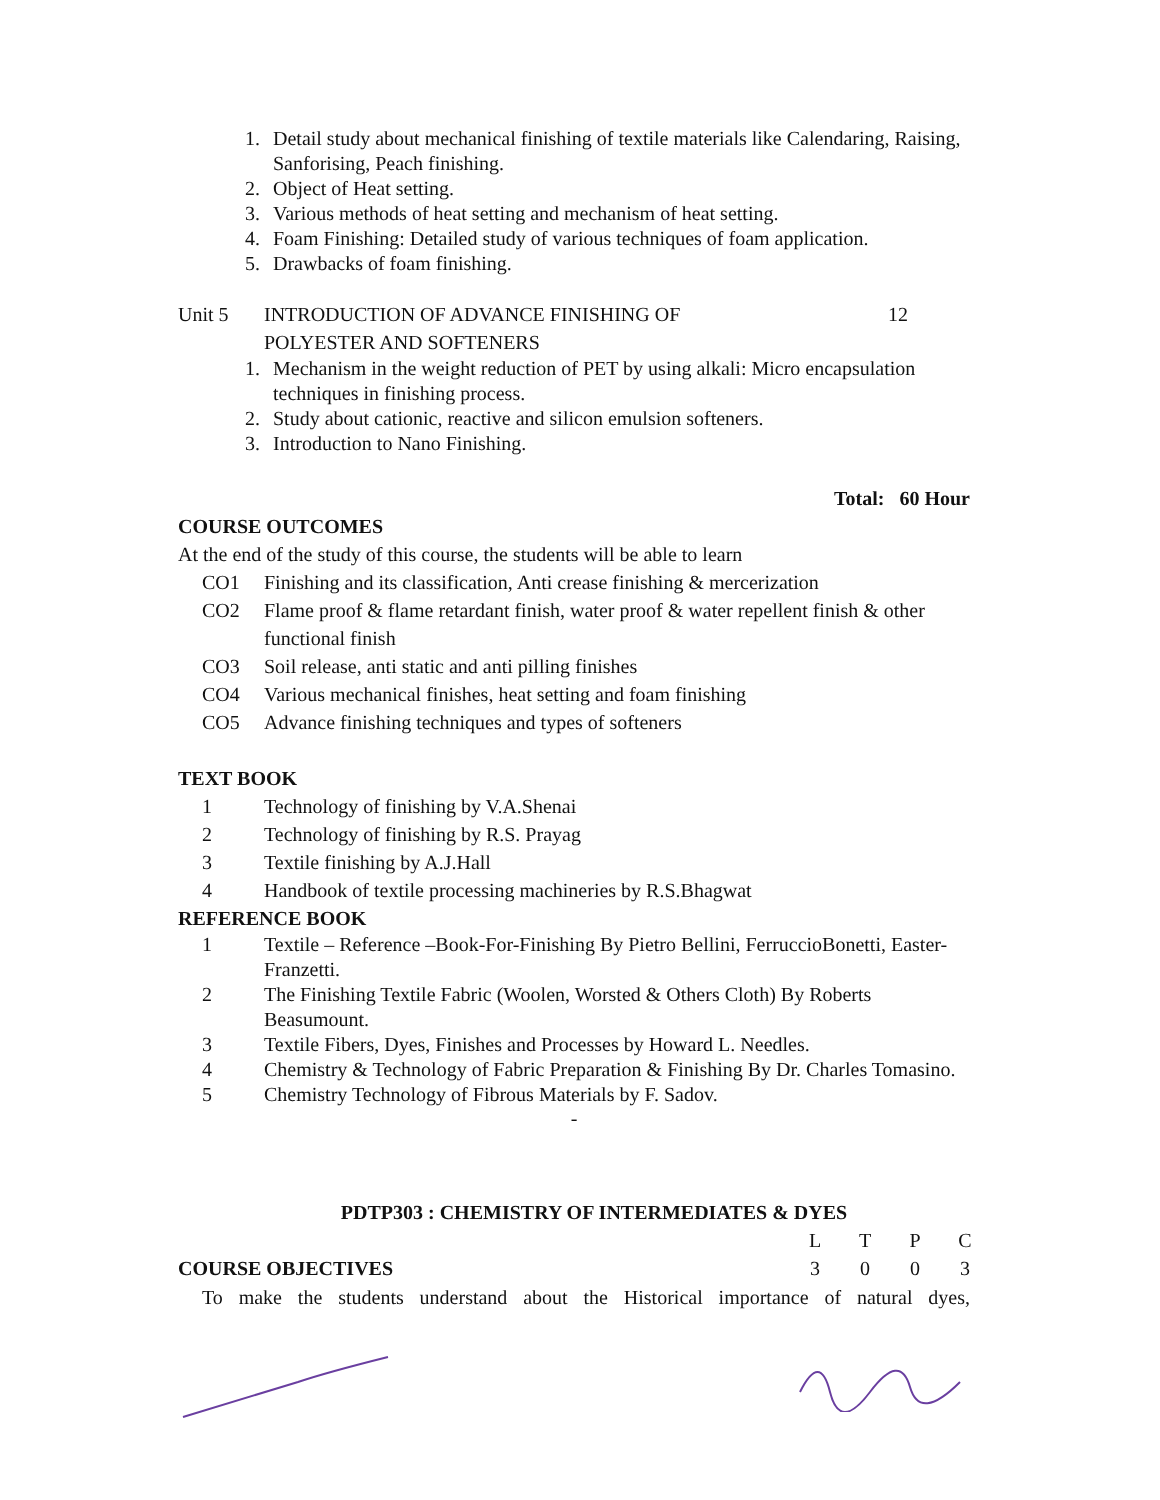1. Detail study about mechanical finishing of textile materials like Calendaring, Raising, Sanforising, Peach finishing.
2. Object of Heat setting.
3. Various methods of heat setting and mechanism of heat setting.
4. Foam Finishing: Detailed study of various techniques of foam application.
5. Drawbacks of foam finishing.
Unit 5 INTRODUCTION OF ADVANCE FINISHING OF
POLYESTER AND SOFTENERS 12
1. Mechanism in the weight reduction of PET by using alkali: Micro encapsulation techniques in finishing process.
2. Study about cationic, reactive and silicon emulsion softeners.
3. Introduction to Nano Finishing.
Total: 60 Hour
COURSE OUTCOMES
At the end of the study of this course, the students will be able to learn
CO1 Finishing and its classification, Anti crease finishing & mercerization
CO2 Flame proof & flame retardant finish, water proof & water repellent finish & other functional finish
CO3 Soil release, anti static and anti pilling finishes
CO4 Various mechanical finishes, heat setting and foam finishing
CO5 Advance finishing techniques and types of softeners
TEXT BOOK
1 Technology of finishing by V.A.Shenai
2 Technology of finishing by R.S. Prayag
3 Textile finishing by A.J.Hall
4 Handbook of textile processing machineries by R.S.Bhagwat
REFERENCE BOOK
1 Textile – Reference –Book-For-Finishing By Pietro Bellini, FerruccioBonetti, Easter-Franzetti.
2 The Finishing Textile Fabric (Woolen, Worsted & Others Cloth) By Roberts Beasumount.
3 Textile Fibers, Dyes, Finishes and Processes by Howard L. Needles.
4 Chemistry & Technology of Fabric Preparation & Finishing By Dr. Charles Tomasino.
5 Chemistry Technology of Fibrous Materials by F. Sadov.
-
PDTP303 : CHEMISTRY OF INTERMEDIATES & DYES
COURSE OBJECTIVES
| L | T | P | C |
| 3 | 0 | 0 | 3 |
To make the students understand about the Historical importance of natural dyes,